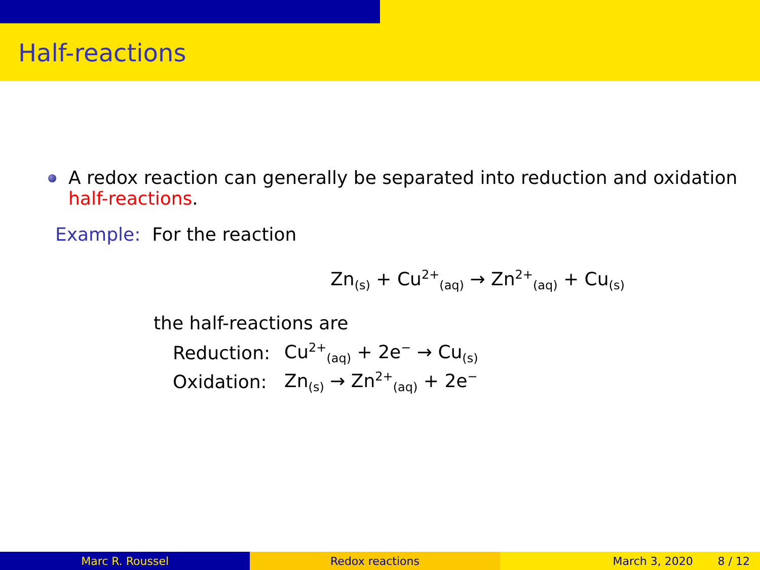Half-reactions
A redox reaction can generally be separated into reduction and oxidation half-reactions.
Example: For the reaction
Zn<sub>(s)</sub> + Cu<sup>2+</sup><sub>(aq)</sub> → Zn<sup>2+</sup><sub>(aq)</sub> + Cu<sub>(s)</sub>
the half-reactions are
| Reduction: | Cu<sup>2+</sup><sub>(aq)</sub> + 2e<sup>−</sup> → Cu<sub>(s)</sub> |
| Oxidation: | Zn<sub>(s)</sub> → Zn<sup>2+</sup><sub>(aq)</sub> + 2e<sup>−</sup> |
Marc R. Roussel Redox reactions March 3, 2020 8 / 12